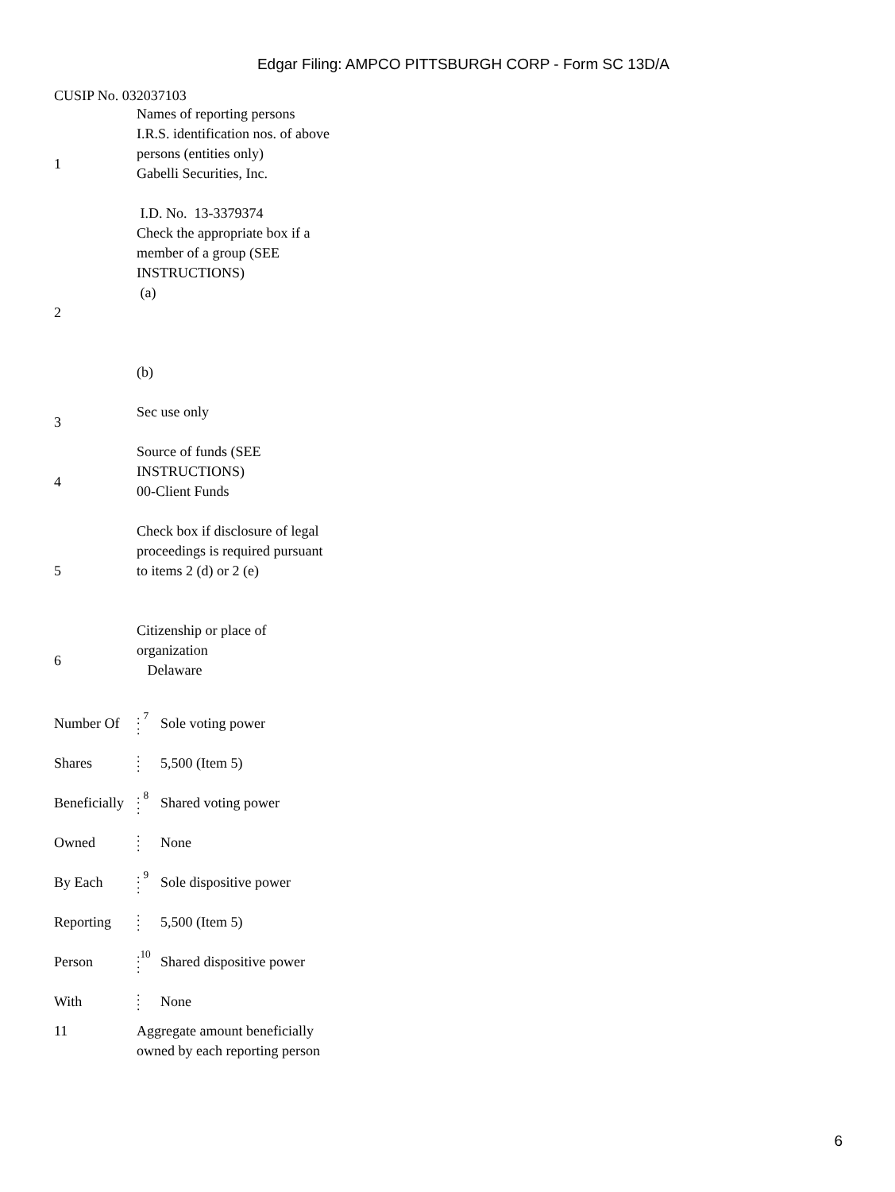Edgar Filing: AMPCO PITTSBURGH CORP - Form SC 13D/A
CUSIP No. 032037103
| 1 | Names of reporting persons I.R.S. identification nos. of above persons (entities only) Gabelli Securities, Inc. I.D. No. 13-3379374 |
| 2 | Check the appropriate box if a member of a group (SEE INSTRUCTIONS) (a) (b) |
| 3 | Sec use only |
| 4 | Source of funds (SEE INSTRUCTIONS) 00-Client Funds |
| 5 | Check box if disclosure of legal proceedings is required pursuant to items 2 (d) or 2 (e) |
| 6 | Citizenship or place of organization Delaware |
| Number Of | : <sup>7</sup> : | Sole voting power |
| Shares | : : | 5,500 (Item 5) |
| Beneficially | : <sup>8</sup> : | Shared voting power |
| Owned | : : | None |
| By Each | : <sup>9</sup> : | Sole dispositive power |
| Reporting | : : | 5,500 (Item 5) |
| Person | :<sup>10</sup> : | Shared dispositive power |
| With | : : | None |
| 11 | Aggregate amount beneficially owned by each reporting person |
6